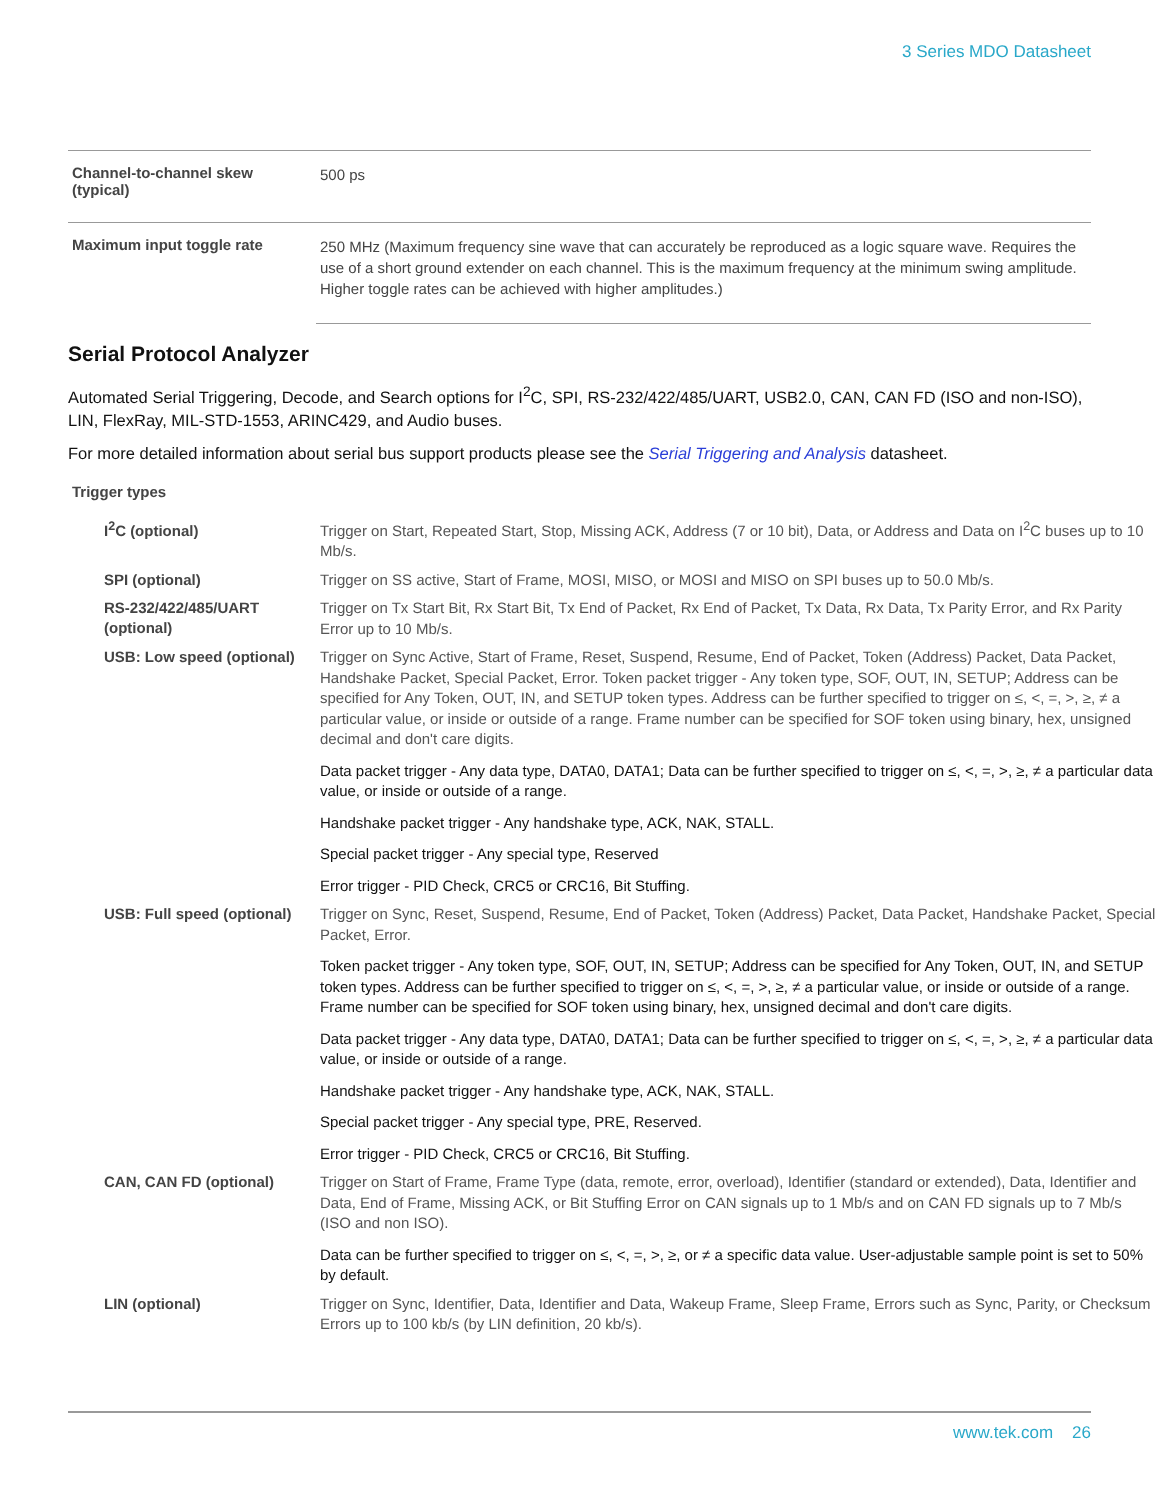3 Series MDO Datasheet
| Channel-to-channel skew (typical) | 500 ps |
| Maximum input toggle rate | 250 MHz (Maximum frequency sine wave that can accurately be reproduced as a logic square wave. Requires the use of a short ground extender on each channel. This is the maximum frequency at the minimum swing amplitude. Higher toggle rates can be achieved with higher amplitudes.) |
Serial Protocol Analyzer
Automated Serial Triggering, Decode, and Search options for I<sup>2</sup>C, SPI, RS-232/422/485/UART, USB2.0, CAN, CAN FD (ISO and non-ISO), LIN, FlexRay, MIL-STD-1553, ARINC429, and Audio buses.
For more detailed information about serial bus support products please see the Serial Triggering and Analysis datasheet.
Trigger types
| I<sup>2</sup>C (optional) | Trigger on Start, Repeated Start, Stop, Missing ACK, Address (7 or 10 bit), Data, or Address and Data on I<sup>2</sup>C buses up to 10 Mb/s. |
| SPI (optional) | Trigger on SS active, Start of Frame, MOSI, MISO, or MOSI and MISO on SPI buses up to 50.0 Mb/s. |
| RS-232/422/485/UART (optional) | Trigger on Tx Start Bit, Rx Start Bit, Tx End of Packet, Rx End of Packet, Tx Data, Rx Data, Tx Parity Error, and Rx Parity Error up to 10 Mb/s. |
| USB: Low speed (optional) | Trigger on Sync Active, Start of Frame, Reset, Suspend, Resume, End of Packet, Token (Address) Packet, Data Packet, Handshake Packet, Special Packet, Error. Token packet trigger - Any token type, SOF, OUT, IN, SETUP; Address can be specified for Any Token, OUT, IN, and SETUP token types. Address can be further specified to trigger on ≤, <, =, >, ≥, ≠ a particular value, or inside or outside of a range. Frame number can be specified for SOF token using binary, hex, unsigned decimal and don't care digits. Data packet trigger - Any data type, DATA0, DATA1; Data can be further specified to trigger on ≤, <, =, >, ≥, ≠ a particular data value, or inside or outside of a range. Handshake packet trigger - Any handshake type, ACK, NAK, STALL. Special packet trigger - Any special type, Reserved Error trigger - PID Check, CRC5 or CRC16, Bit Stuffing. |
| USB: Full speed (optional) | Trigger on Sync, Reset, Suspend, Resume, End of Packet, Token (Address) Packet, Data Packet, Handshake Packet, Special Packet, Error. Token packet trigger - Any token type, SOF, OUT, IN, SETUP; Address can be specified for Any Token, OUT, IN, and SETUP token types. Address can be further specified to trigger on ≤, <, =, >, ≥, ≠ a particular value, or inside or outside of a range. Frame number can be specified for SOF token using binary, hex, unsigned decimal and don't care digits. Data packet trigger - Any data type, DATA0, DATA1; Data can be further specified to trigger on ≤, <, =, >, ≥, ≠ a particular data value, or inside or outside of a range. Handshake packet trigger - Any handshake type, ACK, NAK, STALL. Special packet trigger - Any special type, PRE, Reserved. Error trigger - PID Check, CRC5 or CRC16, Bit Stuffing. |
| CAN, CAN FD (optional) | Trigger on Start of Frame, Frame Type (data, remote, error, overload), Identifier (standard or extended), Data, Identifier and Data, End of Frame, Missing ACK, or Bit Stuffing Error on CAN signals up to 1 Mb/s and on CAN FD signals up to 7 Mb/s (ISO and non ISO). Data can be further specified to trigger on ≤, <, =, >, ≥, or ≠ a specific data value. User-adjustable sample point is set to 50% by default. |
| LIN (optional) | Trigger on Sync, Identifier, Data, Identifier and Data, Wakeup Frame, Sleep Frame, Errors such as Sync, Parity, or Checksum Errors up to 100 kb/s (by LIN definition, 20 kb/s). |
www.tek.com 26